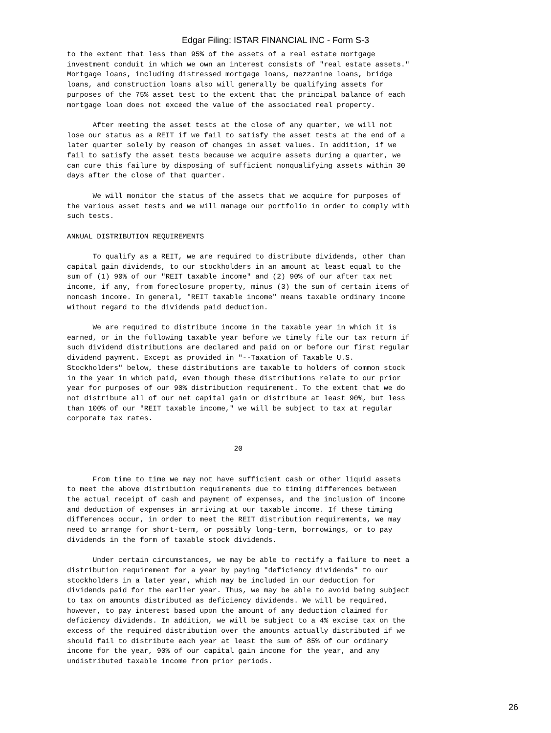Edgar Filing: ISTAR FINANCIAL INC - Form S-3
to the extent that less than 95% of the assets of a real estate mortgage
investment conduit in which we own an interest consists of "real estate assets."
Mortgage loans, including distressed mortgage loans, mezzanine loans, bridge
loans, and construction loans also will generally be qualifying assets for
purposes of the 75% asset test to the extent that the principal balance of each
mortgage loan does not exceed the value of the associated real property.

      After meeting the asset tests at the close of any quarter, we will not
lose our status as a REIT if we fail to satisfy the asset tests at the end of a
later quarter solely by reason of changes in asset values. In addition, if we
fail to satisfy the asset tests because we acquire assets during a quarter, we
can cure this failure by disposing of sufficient nonqualifying assets within 30
days after the close of that quarter.

      We will monitor the status of the assets that we acquire for purposes of
the various asset tests and we will manage our portfolio in order to comply with
such tests.

ANNUAL DISTRIBUTION REQUIREMENTS

      To qualify as a REIT, we are required to distribute dividends, other than
capital gain dividends, to our stockholders in an amount at least equal to the
sum of (1) 90% of our "REIT taxable income" and (2) 90% of our after tax net
income, if any, from foreclosure property, minus (3) the sum of certain items of
noncash income. In general, "REIT taxable income" means taxable ordinary income
without regard to the dividends paid deduction.

      We are required to distribute income in the taxable year in which it is
earned, or in the following taxable year before we timely file our tax return if
such dividend distributions are declared and paid on or before our first regular
dividend payment. Except as provided in "--Taxation of Taxable U.S.
Stockholders" below, these distributions are taxable to holders of common stock
in the year in which paid, even though these distributions relate to our prior
year for purposes of our 90% distribution requirement. To the extent that we do
not distribute all of our net capital gain or distribute at least 90%, but less
than 100% of our "REIT taxable income," we will be subject to tax at regular
corporate tax rates.


                                       20


      From time to time we may not have sufficient cash or other liquid assets
to meet the above distribution requirements due to timing differences between
the actual receipt of cash and payment of expenses, and the inclusion of income
and deduction of expenses in arriving at our taxable income. If these timing
differences occur, in order to meet the REIT distribution requirements, we may
need to arrange for short-term, or possibly long-term, borrowings, or to pay
dividends in the form of taxable stock dividends.

      Under certain circumstances, we may be able to rectify a failure to meet a
distribution requirement for a year by paying "deficiency dividends" to our
stockholders in a later year, which may be included in our deduction for
dividends paid for the earlier year. Thus, we may be able to avoid being subject
to tax on amounts distributed as deficiency dividends. We will be required,
however, to pay interest based upon the amount of any deduction claimed for
deficiency dividends. In addition, we will be subject to a 4% excise tax on the
excess of the required distribution over the amounts actually distributed if we
should fail to distribute each year at least the sum of 85% of our ordinary
income for the year, 90% of our capital gain income for the year, and any
undistributed taxable income from prior periods.
26